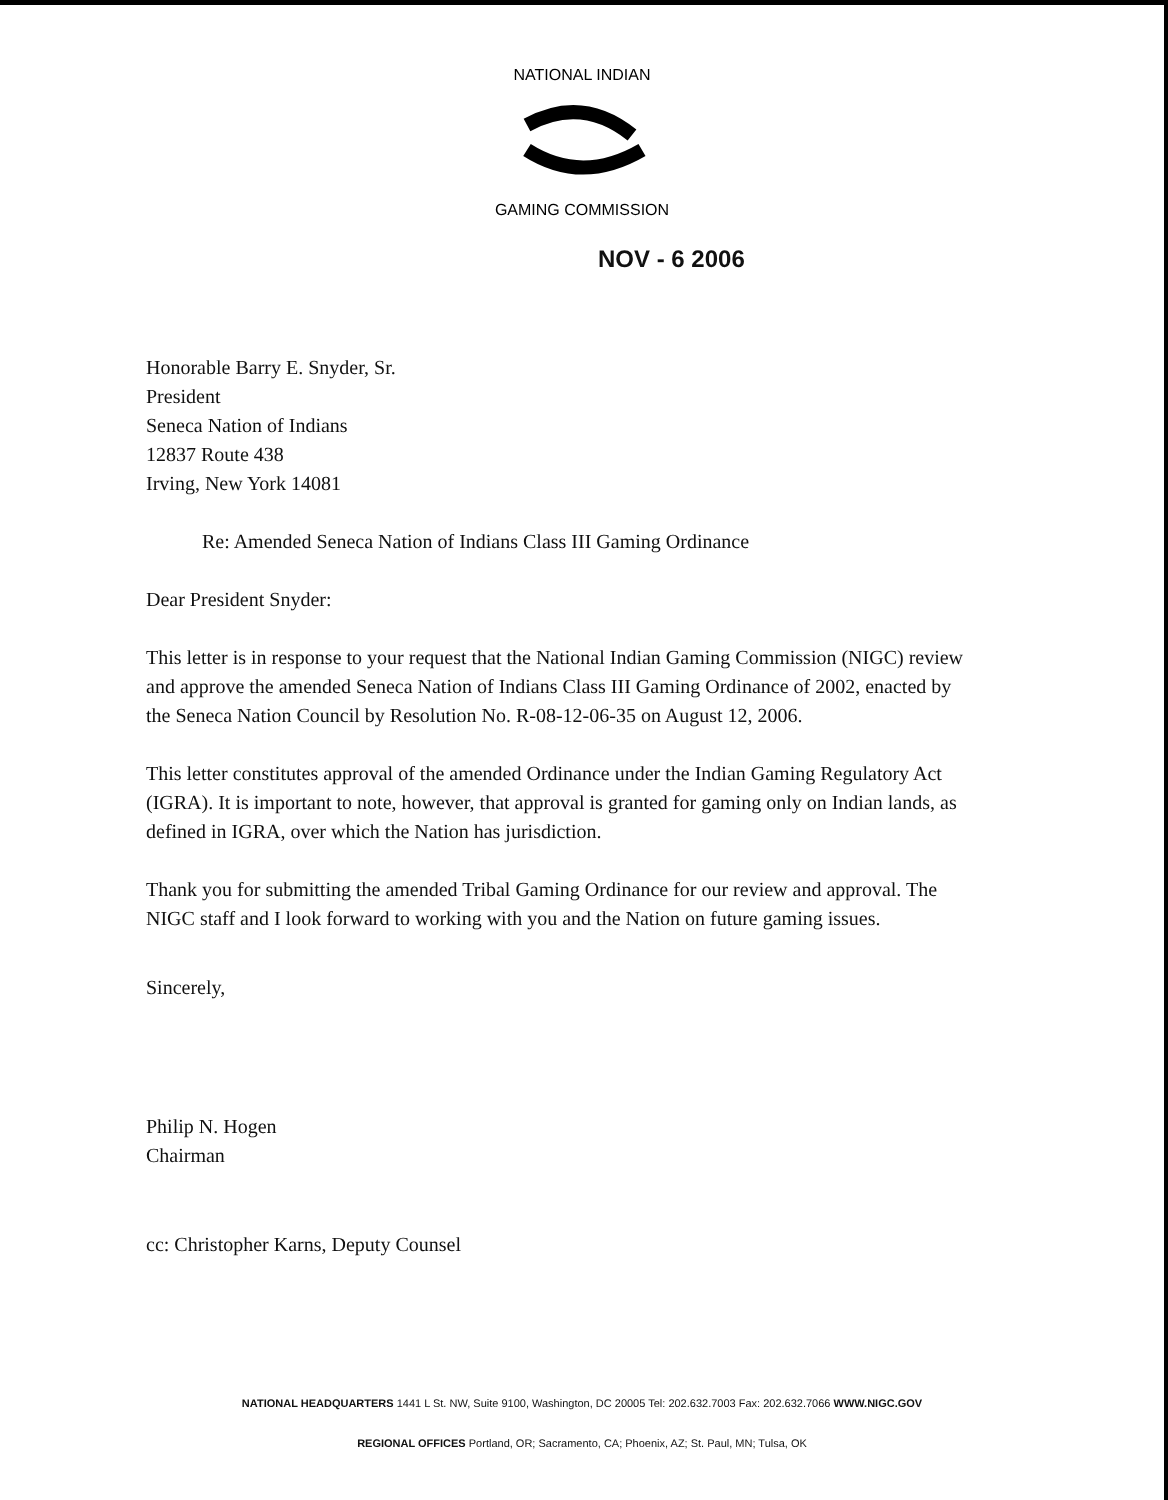NATIONAL INDIAN
GAMING COMMISSION
NOV - 6 2006
Honorable Barry E. Snyder, Sr.
President
Seneca Nation of Indians
12837 Route 438
Irving, New York 14081
Re: Amended Seneca Nation of Indians Class III Gaming Ordinance
Dear President Snyder:
This letter is in response to your request that the National Indian Gaming Commission (NIGC) review and approve the amended Seneca Nation of Indians Class III Gaming Ordinance of 2002, enacted by the Seneca Nation Council by Resolution No. R-08-12-06-35 on August 12, 2006.
This letter constitutes approval of the amended Ordinance under the Indian Gaming Regulatory Act (IGRA). It is important to note, however, that approval is granted for gaming only on Indian lands, as defined in IGRA, over which the Nation has jurisdiction.
Thank you for submitting the amended Tribal Gaming Ordinance for our review and approval. The NIGC staff and I look forward to working with you and the Nation on future gaming issues.
Sincerely,
Philip N. Hogen
Chairman
cc: Christopher Karns, Deputy Counsel
NATIONAL HEADQUARTERS 1441 L St. NW, Suite 9100, Washington, DC 20005 Tel: 202.632.7003 Fax: 202.632.7066 WWW.NIGC.GOV
REGIONAL OFFICES Portland, OR; Sacramento, CA; Phoenix, AZ; St. Paul, MN; Tulsa, OK